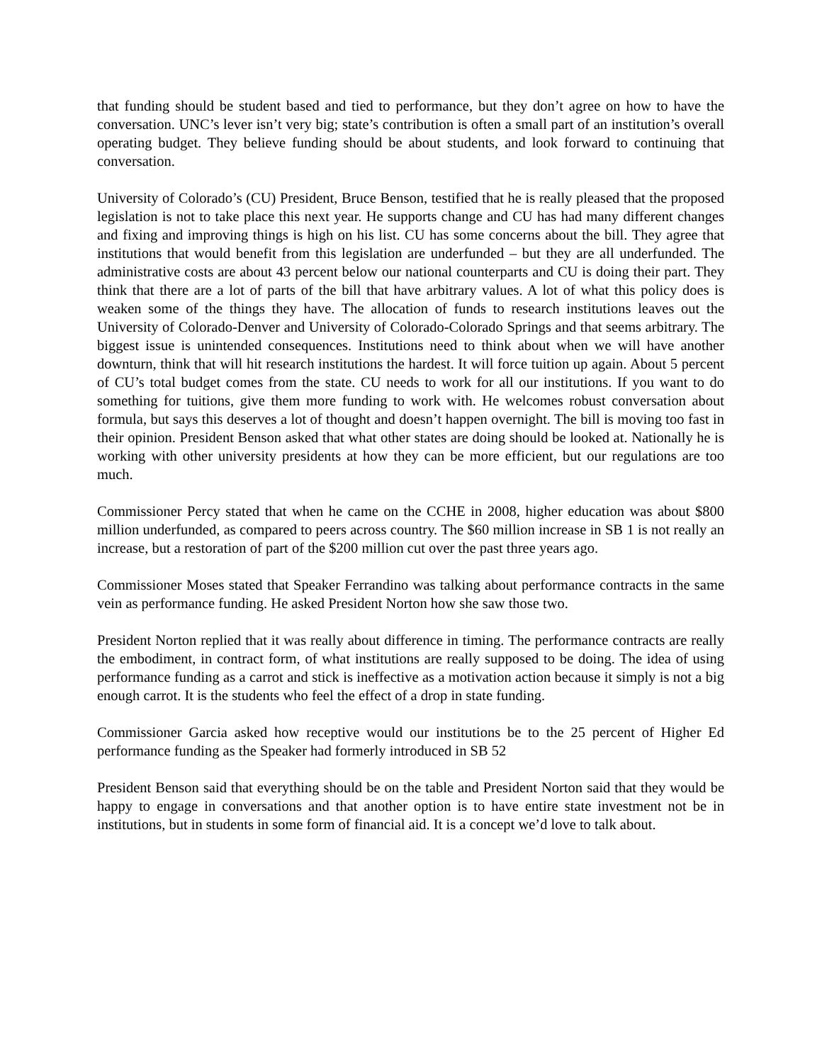that funding should be student based and tied to performance, but they don’t agree on how to have the conversation. UNC’s lever isn’t very big; state’s contribution is often a small part of an institution’s overall operating budget. They believe funding should be about students, and look forward to continuing that conversation.
University of Colorado’s (CU) President, Bruce Benson, testified that he is really pleased that the proposed legislation is not to take place this next year. He supports change and CU has had many different changes and fixing and improving things is high on his list. CU has some concerns about the bill. They agree that institutions that would benefit from this legislation are underfunded – but they are all underfunded. The administrative costs are about 43 percent below our national counterparts and CU is doing their part. They think that there are a lot of parts of the bill that have arbitrary values. A lot of what this policy does is weaken some of the things they have. The allocation of funds to research institutions leaves out the University of Colorado-Denver and University of Colorado-Colorado Springs and that seems arbitrary. The biggest issue is unintended consequences. Institutions need to think about when we will have another downturn, think that will hit research institutions the hardest. It will force tuition up again. About 5 percent of CU’s total budget comes from the state. CU needs to work for all our institutions. If you want to do something for tuitions, give them more funding to work with. He welcomes robust conversation about formula, but says this deserves a lot of thought and doesn’t happen overnight. The bill is moving too fast in their opinion. President Benson asked that what other states are doing should be looked at. Nationally he is working with other university presidents at how they can be more efficient, but our regulations are too much.
Commissioner Percy stated that when he came on the CCHE in 2008, higher education was about $800 million underfunded, as compared to peers across country. The $60 million increase in SB 1 is not really an increase, but a restoration of part of the $200 million cut over the past three years ago.
Commissioner Moses stated that Speaker Ferrandino was talking about performance contracts in the same vein as performance funding. He asked President Norton how she saw those two.
President Norton replied that it was really about difference in timing. The performance contracts are really the embodiment, in contract form, of what institutions are really supposed to be doing. The idea of using performance funding as a carrot and stick is ineffective as a motivation action because it simply is not a big enough carrot. It is the students who feel the effect of a drop in state funding.
Commissioner Garcia asked how receptive would our institutions be to the 25 percent of Higher Ed performance funding as the Speaker had formerly introduced in SB 52
President Benson said that everything should be on the table and President Norton said that they would be happy to engage in conversations and that another option is to have entire state investment not be in institutions, but in students in some form of financial aid. It is a concept we’d love to talk about.